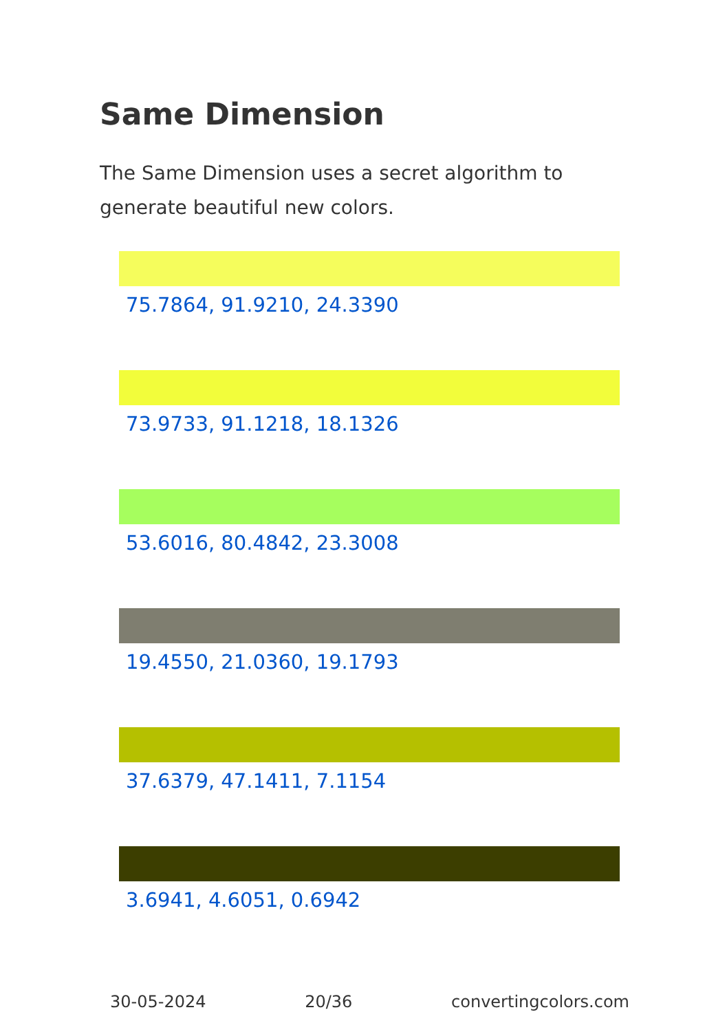Same Dimension
The Same Dimension uses a secret algorithm to generate beautiful new colors.
75.7864, 91.9210, 24.3390
73.9733, 91.1218, 18.1326
53.6016, 80.4842, 23.3008
19.4550, 21.0360, 19.1793
37.6379, 47.1411, 7.1154
3.6941, 4.6051, 0.6942
30-05-2024 20/36 convertingcolors.com